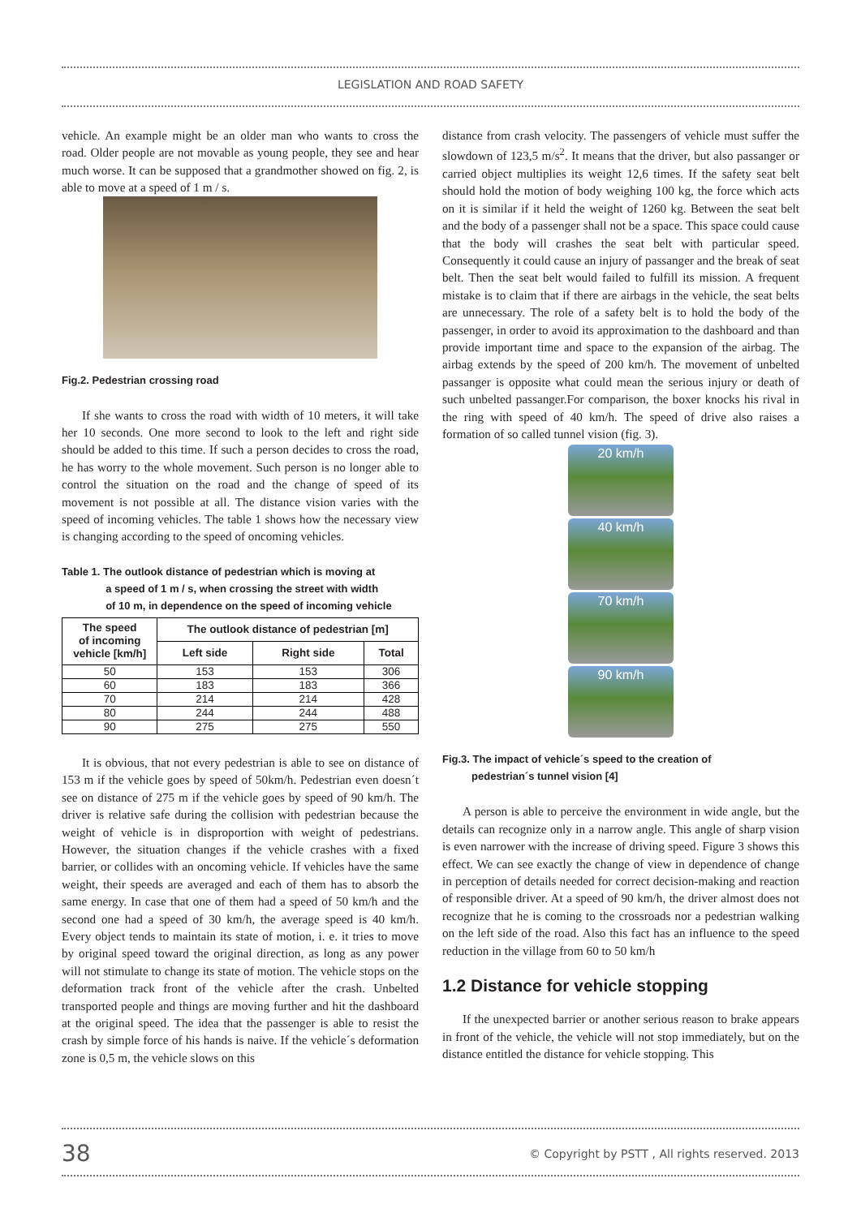LEGISLATION AND ROAD SAFETY
vehicle. An example might be an older man who wants to cross the road. Older people are not movable as young people, they see and hear much worse. It can be supposed that a grandmother showed on fig. 2, is able to move at a speed of 1 m / s.
Fig.2. Pedestrian crossing road
If she wants to cross the road with width of 10 meters, it will take her 10 seconds. One more second to look to the left and right side should be added to this time. If such a person decides to cross the road, he has worry to the whole movement. Such person is no longer able to control the situation on the road and the change of speed of its movement is not possible at all. The distance vision varies with the speed of incoming vehicles. The table 1 shows how the necessary view is changing according to the speed of oncoming vehicles.
Table 1. The outlook distance of pedestrian which is moving at
a speed of 1 m / s, when crossing the street with width
of 10 m, in dependence on the speed of incoming vehicle
| The speed of incoming vehicle [km/h] | The outlook distance of pedestrian [m] | | |
| --- | --- | --- | --- |
| | Left side | Right side | Total |
| 50 | 153 | 153 | 306 |
| 60 | 183 | 183 | 366 |
| 70 | 214 | 214 | 428 |
| 80 | 244 | 244 | 488 |
| 90 | 275 | 275 | 550 |
It is obvious, that not every pedestrian is able to see on distance of 153 m if the vehicle goes by speed of 50km/h. Pedestrian even doesn´t see on distance of 275 m if the vehicle goes by speed of 90 km/h. The driver is relative safe during the collision with pedestrian because the weight of vehicle is in disproportion with weight of pedestrians. However, the situation changes if the vehicle crashes with a fixed barrier, or collides with an oncoming vehicle. If vehicles have the same weight, their speeds are averaged and each of them has to absorb the same energy. In case that one of them had a speed of 50 km/h and the second one had a speed of 30 km/h, the average speed is 40 km/h. Every object tends to maintain its state of motion, i. e. it tries to move by original speed toward the original direction, as long as any power will not stimulate to change its state of motion. The vehicle stops on the deformation track front of the vehicle after the crash. Unbelted transported people and things are moving further and hit the dashboard at the original speed. The idea that the passenger is able to resist the crash by simple force of his hands is naive. If the vehicle´s deformation zone is 0,5 m, the vehicle slows on this
distance from crash velocity. The passengers of vehicle must suffer the slowdown of 123,5 m/s<sup>2</sup>. It means that the driver, but also passanger or carried object multiplies its weight 12,6 times. If the safety seat belt should hold the motion of body weighing 100 kg, the force which acts on it is similar if it held the weight of 1260 kg. Between the seat belt and the body of a passenger shall not be a space. This space could cause that the body will crashes the seat belt with particular speed. Consequently it could cause an injury of passanger and the break of seat belt. Then the seat belt would failed to fulfill its mission. A frequent mistake is to claim that if there are airbags in the vehicle, the seat belts are unnecessary. The role of a safety belt is to hold the body of the passenger, in order to avoid its approximation to the dashboard and than provide important time and space to the expansion of the airbag. The airbag extends by the speed of 200 km/h. The movement of unbelted passanger is opposite what could mean the serious injury or death of such unbelted passanger.For comparison, the boxer knocks his rival in the ring with speed of 40 km/h. The speed of drive also raises a formation of so called tunnel vision (fig. 3).
20 km/h
40 km/h
70 km/h
90 km/h
Fig.3. The impact of vehicle´s speed to the creation of
pedestrian´s tunnel vision [4]
A person is able to perceive the environment in wide angle, but the details can recognize only in a narrow angle. This angle of sharp vision is even narrower with the increase of driving speed. Figure 3 shows this effect. We can see exactly the change of view in dependence of change in perception of details needed for correct decision-making and reaction of responsible driver. At a speed of 90 km/h, the driver almost does not recognize that he is coming to the crossroads nor a pedestrian walking on the left side of the road. Also this fact has an influence to the speed reduction in the village from 60 to 50 km/h
1.2 Distance for vehicle stopping
If the unexpected barrier or another serious reason to brake appears in front of the vehicle, the vehicle will not stop immediately, but on the distance entitled the distance for vehicle stopping. This
38 © Copyright by PSTT , All rights reserved. 2013